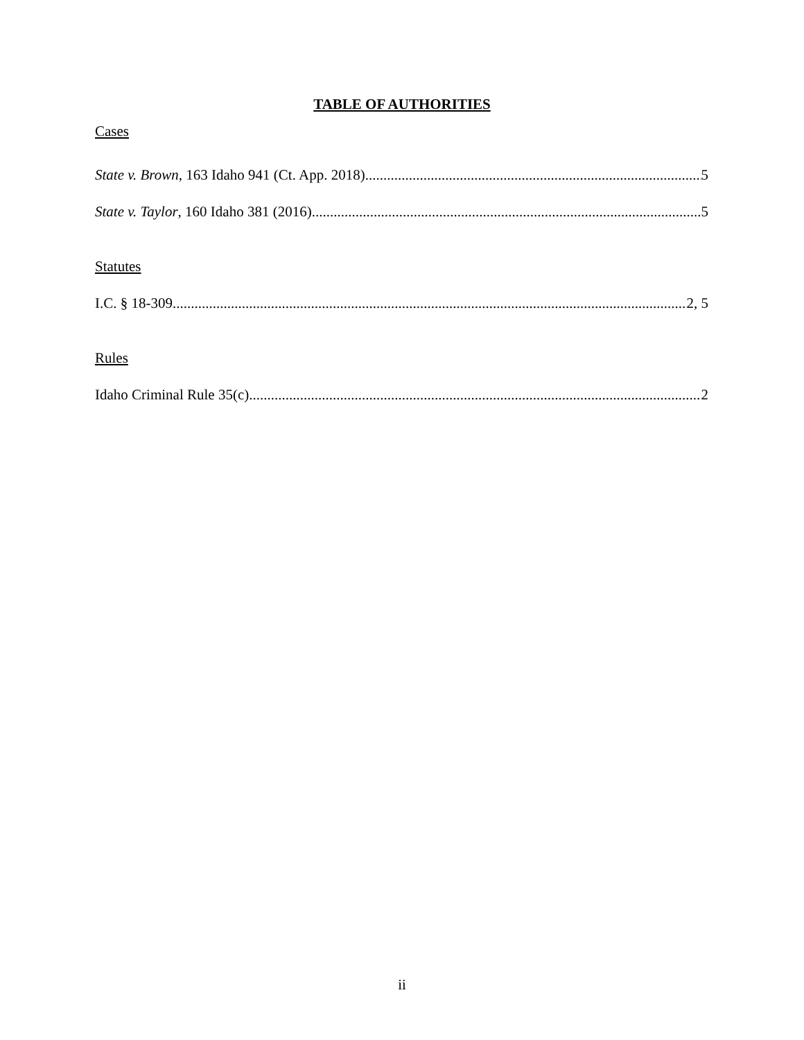TABLE OF AUTHORITIES
Cases
State v. Brown, 163 Idaho 941 (Ct. App. 2018) 5
State v. Taylor, 160 Idaho 381 (2016) 5
Statutes
I.C. § 18-309 2, 5
Rules
Idaho Criminal Rule 35(c) 2
ii